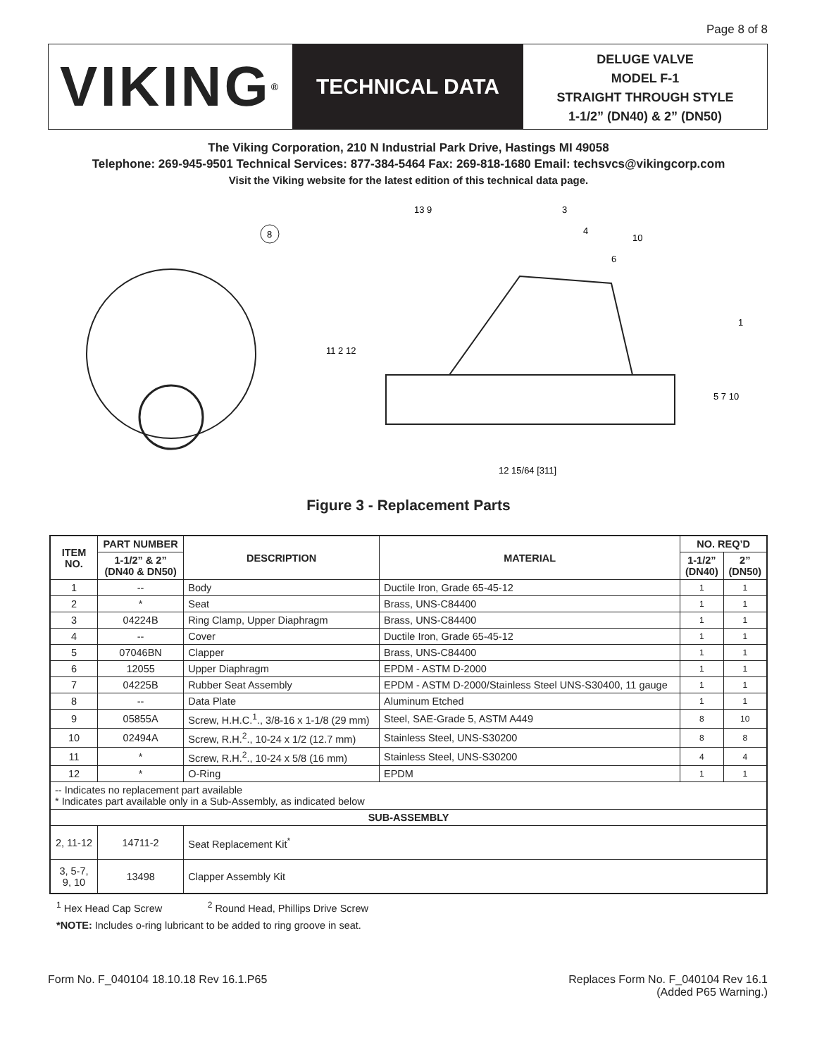Page 8 of 8
VIKING<sup>®</sup>
TECHNICAL DATA
DELUGE VALVE
MODEL F-1
STRAIGHT THROUGH STYLE
1-1/2” (DN40) & 2” (DN50)
The Viking Corporation, 210 N Industrial Park Drive, Hastings MI 49058
Telephone: 269-945-9501 Technical Services: 877-384-5464 Fax: 269-818-1680 Email: techsvcs@vikingcorp.com
Visit the Viking website for the latest edition of this technical data page.
8
12 15/64 [311]
13 9
3
4
10
6
1
11 2 12
5 7 10
Figure 3 - Replacement Parts
| ITEM NO. | PART NUMBER | DESCRIPTION | MATERIAL | NO. REQ’D | |
| --- | --- | --- | --- | --- | --- |
| | 1-1/2” & 2” (DN40 & DN50) | | | 1-1/2” (DN40) | 2” (DN50) |
| 1 | -- | Body | Ductile Iron, Grade 65-45-12 | 1 | 1 |
| 2 | * | Seat | Brass, UNS-C84400 | 1 | 1 |
| 3 | 04224B | Ring Clamp, Upper Diaphragm | Brass, UNS-C84400 | 1 | 1 |
| 4 | -- | Cover | Ductile Iron, Grade 65-45-12 | 1 | 1 |
| 5 | 07046BN | Clapper | Brass, UNS-C84400 | 1 | 1 |
| 6 | 12055 | Upper Diaphragm | EPDM - ASTM D-2000 | 1 | 1 |
| 7 | 04225B | Rubber Seat Assembly | EPDM - ASTM D-2000/Stainless Steel UNS-S30400, 11 gauge | 1 | 1 |
| 8 | -- | Data Plate | Aluminum Etched | 1 | 1 |
| 9 | 05855A | Screw, H.H.C.<sup>1</sup>., 3/8-16 x 1-1/8 (29 mm) | Steel, SAE-Grade 5, ASTM A449 | 8 | 10 |
| 10 | 02494A | Screw, R.H.<sup>2</sup>., 10-24 x 1/2 (12.7 mm) | Stainless Steel, UNS-S30200 | 8 | 8 |
| 11 | * | Screw, R.H.<sup>2</sup>., 10-24 x 5/8 (16 mm) | Stainless Steel, UNS-S30200 | 4 | 4 |
| 12 | * | O-Ring | EPDM | 1 | 1 |
| -- Indicates no replacement part available * Indicates part available only in a Sub-Assembly, as indicated below | | | | | |
| SUB-ASSEMBLY | | | | | |
| 2, 11-12 | 14711-2 | Seat Replacement Kit<sup>*</sup> | | | |
| 3, 5-7, 9, 10 | 13498 | Clapper Assembly Kit | | | |
<sup>1</sup> Hex Head Cap Screw <sup>2</sup> Round Head, Phillips Drive Screw
*NOTE: Includes o-ring lubricant to be added to ring groove in seat.
Form No. F_040104 18.10.18 Rev 16.1.P65
Replaces Form No. F_040104 Rev 16.1
(Added P65 Warning.)